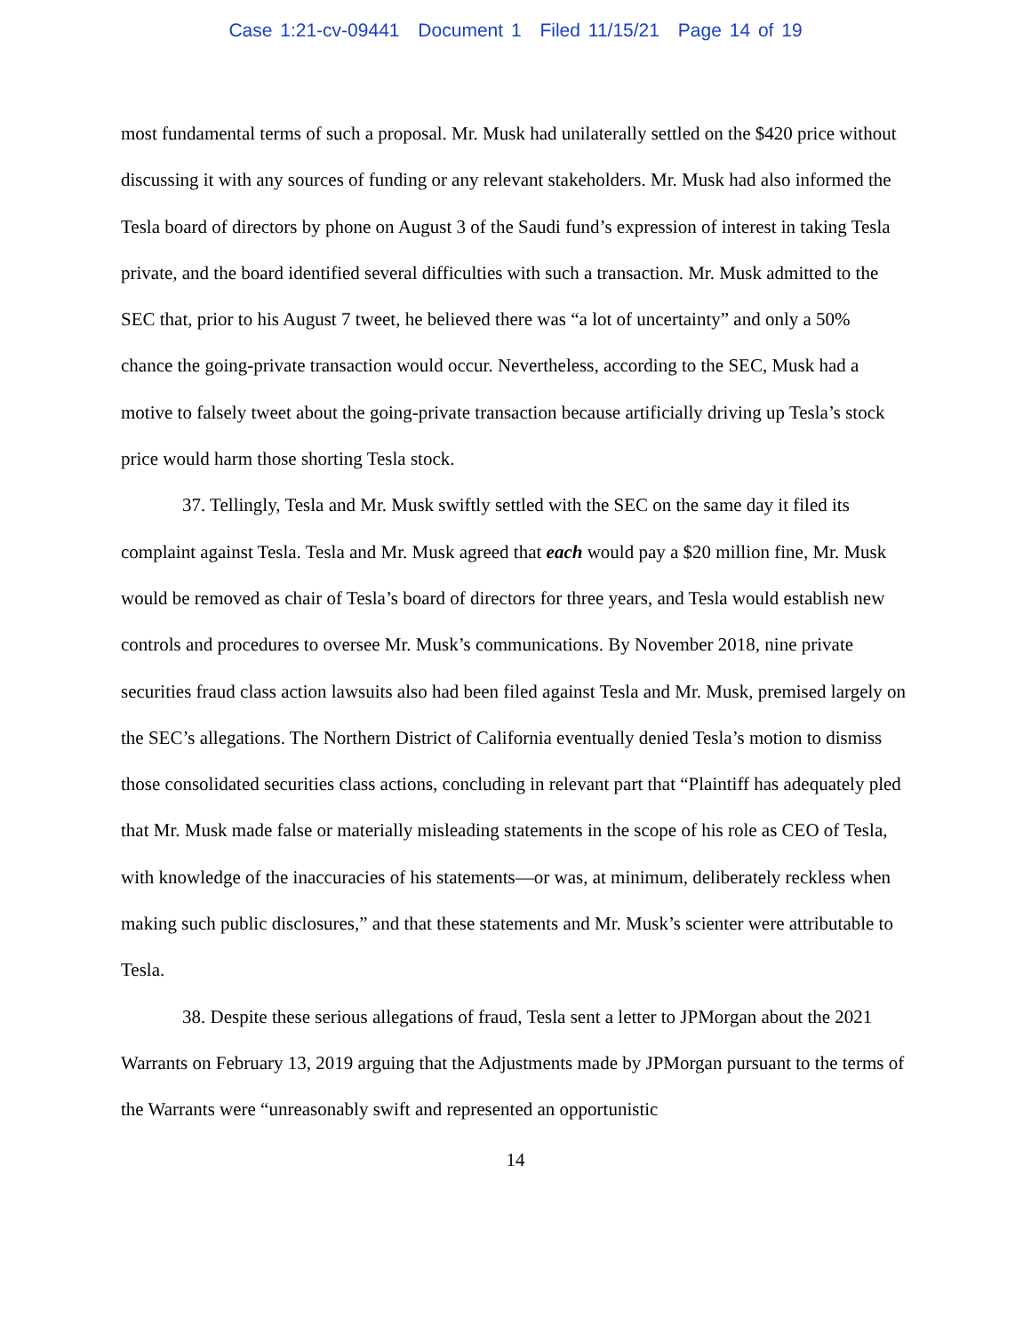Case 1:21-cv-09441 Document 1 Filed 11/15/21 Page 14 of 19
most fundamental terms of such a proposal. Mr. Musk had unilaterally settled on the $420 price without discussing it with any sources of funding or any relevant stakeholders. Mr. Musk had also informed the Tesla board of directors by phone on August 3 of the Saudi fund’s expression of interest in taking Tesla private, and the board identified several difficulties with such a transaction. Mr. Musk admitted to the SEC that, prior to his August 7 tweet, he believed there was “a lot of uncertainty” and only a 50% chance the going-private transaction would occur. Nevertheless, according to the SEC, Musk had a motive to falsely tweet about the going-private transaction because artificially driving up Tesla’s stock price would harm those shorting Tesla stock.
37. Tellingly, Tesla and Mr. Musk swiftly settled with the SEC on the same day it filed its complaint against Tesla. Tesla and Mr. Musk agreed that each would pay a $20 million fine, Mr. Musk would be removed as chair of Tesla’s board of directors for three years, and Tesla would establish new controls and procedures to oversee Mr. Musk’s communications. By November 2018, nine private securities fraud class action lawsuits also had been filed against Tesla and Mr. Musk, premised largely on the SEC’s allegations. The Northern District of California eventually denied Tesla’s motion to dismiss those consolidated securities class actions, concluding in relevant part that “Plaintiff has adequately pled that Mr. Musk made false or materially misleading statements in the scope of his role as CEO of Tesla, with knowledge of the inaccuracies of his statements—or was, at minimum, deliberately reckless when making such public disclosures,” and that these statements and Mr. Musk’s scienter were attributable to Tesla.
38. Despite these serious allegations of fraud, Tesla sent a letter to JPMorgan about the 2021 Warrants on February 13, 2019 arguing that the Adjustments made by JPMorgan pursuant to the terms of the Warrants were “unreasonably swift and represented an opportunistic
14